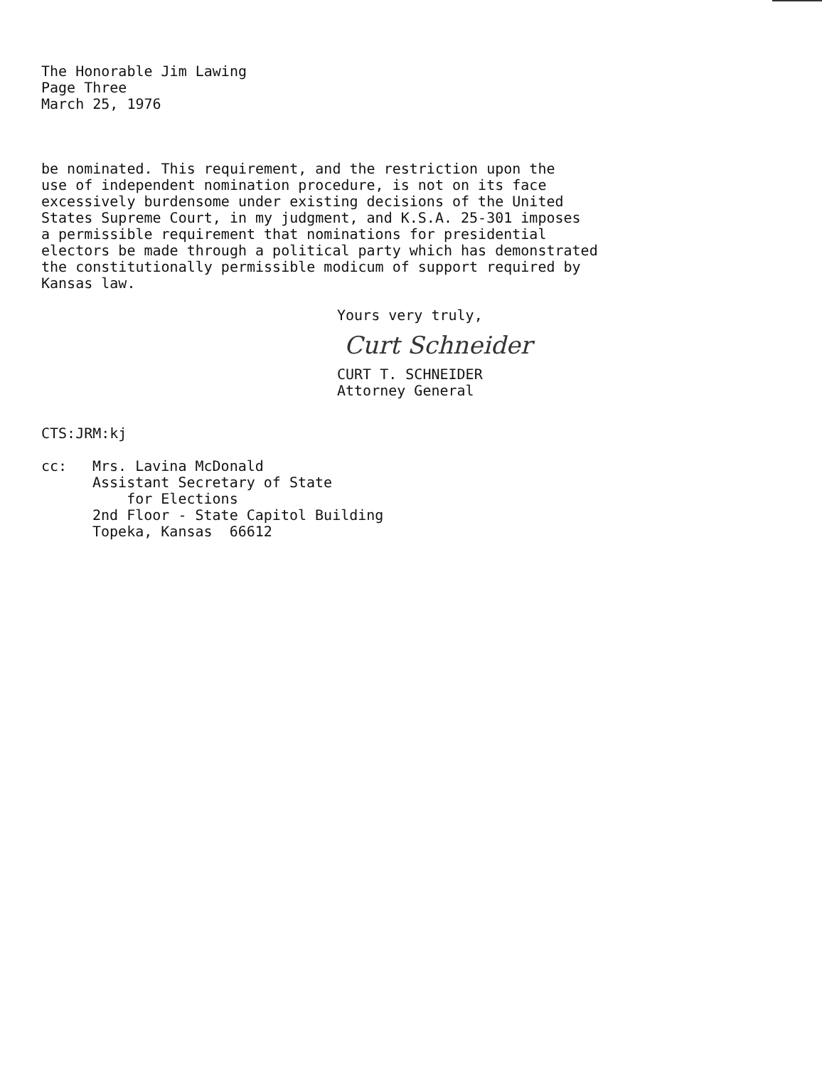The Honorable Jim Lawing
Page Three
March 25, 1976
be nominated. This requirement, and the restriction upon the
use of independent nomination procedure, is not on its face
excessively burdensome under existing decisions of the United
States Supreme Court, in my judgment, and K.S.A. 25-301 imposes
a permissible requirement that nominations for presidential
electors be made through a political party which has demonstrated
the constitutionally permissible modicum of support required by
Kansas law.
Yours very truly,
Curt Schneider
CURT T. SCHNEIDER
Attorney General
CTS:JRM:kj
cc: Mrs. Lavina McDonald
Assistant Secretary of State
for Elections
2nd Floor - State Capitol Building
Topeka, Kansas 66612